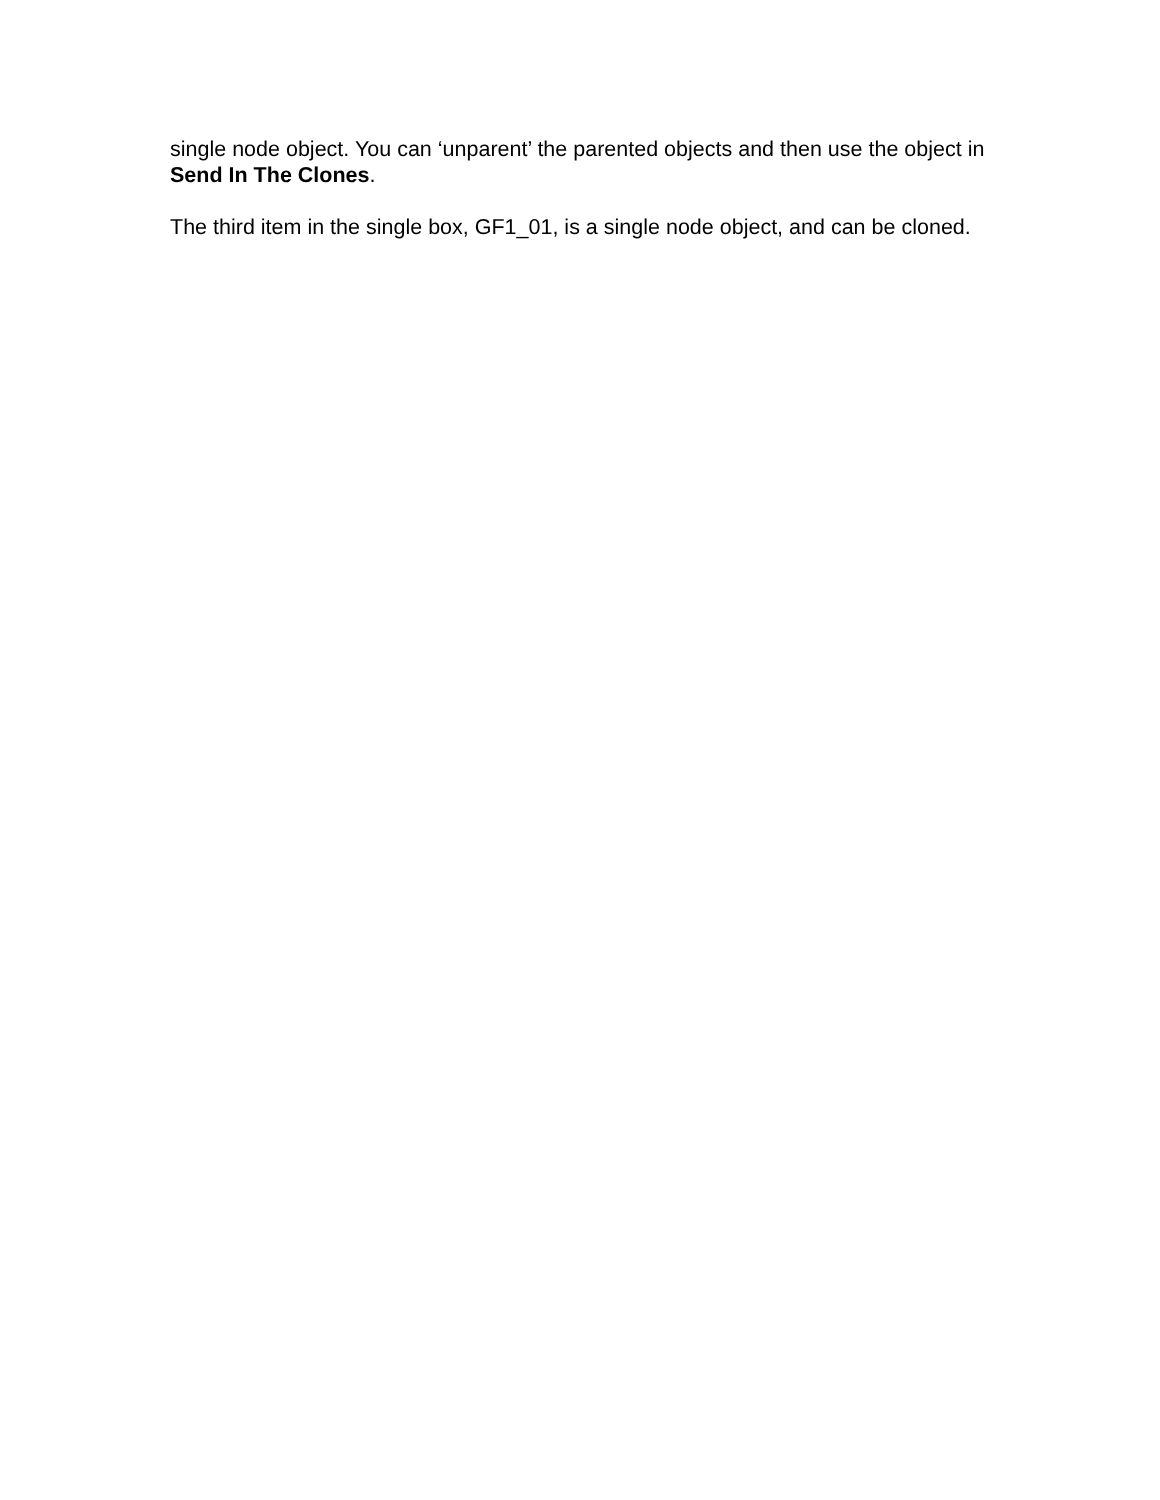single node object. You can ‘unparent’ the parented objects and then use the object in Send In The Clones.
The third item in the single box, GF1_01, is a single node object, and can be cloned.